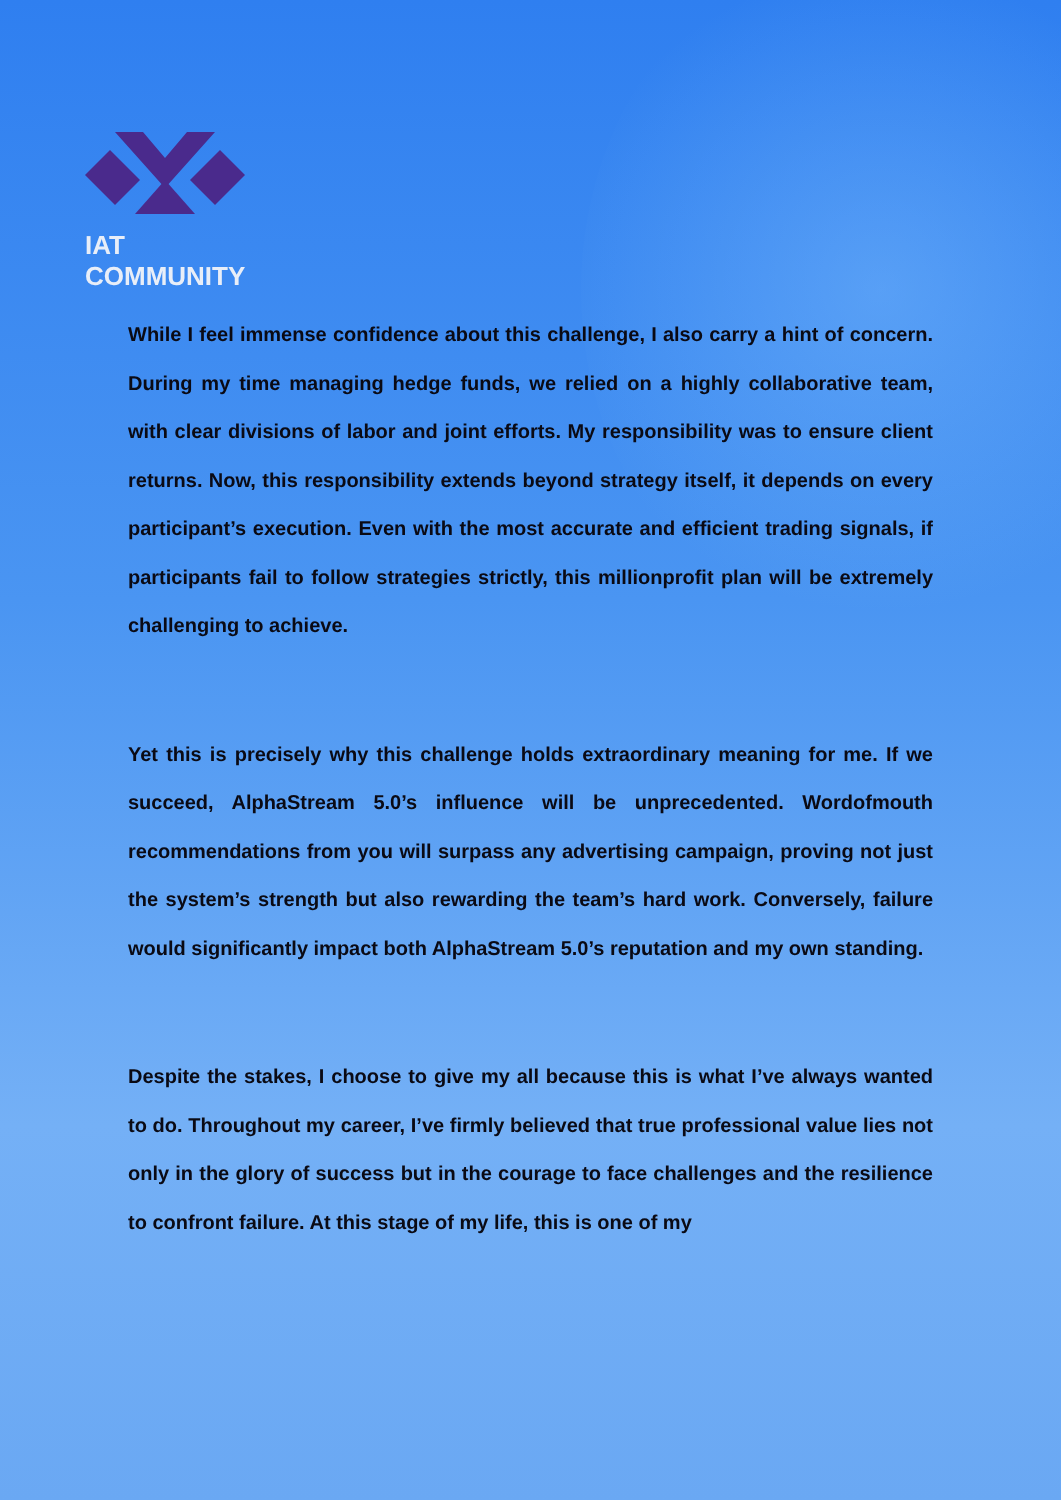IAT COMMUNITY
While I feel immense confidence about this challenge, I also carry a hint of concern. During my time managing hedge funds, we relied on a highly collaborative team, with clear divisions of labor and joint efforts. My responsibility was to ensure client returns. Now, this responsibility extends beyond strategy itself, it depends on every participant’s execution. Even with the most accurate and efficient trading signals, if participants fail to follow strategies strictly, this millionprofit plan will be extremely challenging to achieve.
Yet this is precisely why this challenge holds extraordinary meaning for me. If we succeed, AlphaStream 5.0’s influence will be unprecedented. Wordofmouth recommendations from you will surpass any advertising campaign, proving not just the system’s strength but also rewarding the team’s hard work. Conversely, failure would significantly impact both AlphaStream 5.0’s reputation and my own standing.
Despite the stakes, I choose to give my all because this is what I’ve always wanted to do. Throughout my career, I’ve firmly believed that true professional value lies not only in the glory of success but in the courage to face challenges and the resilience to confront failure. At this stage of my life, this is one of my